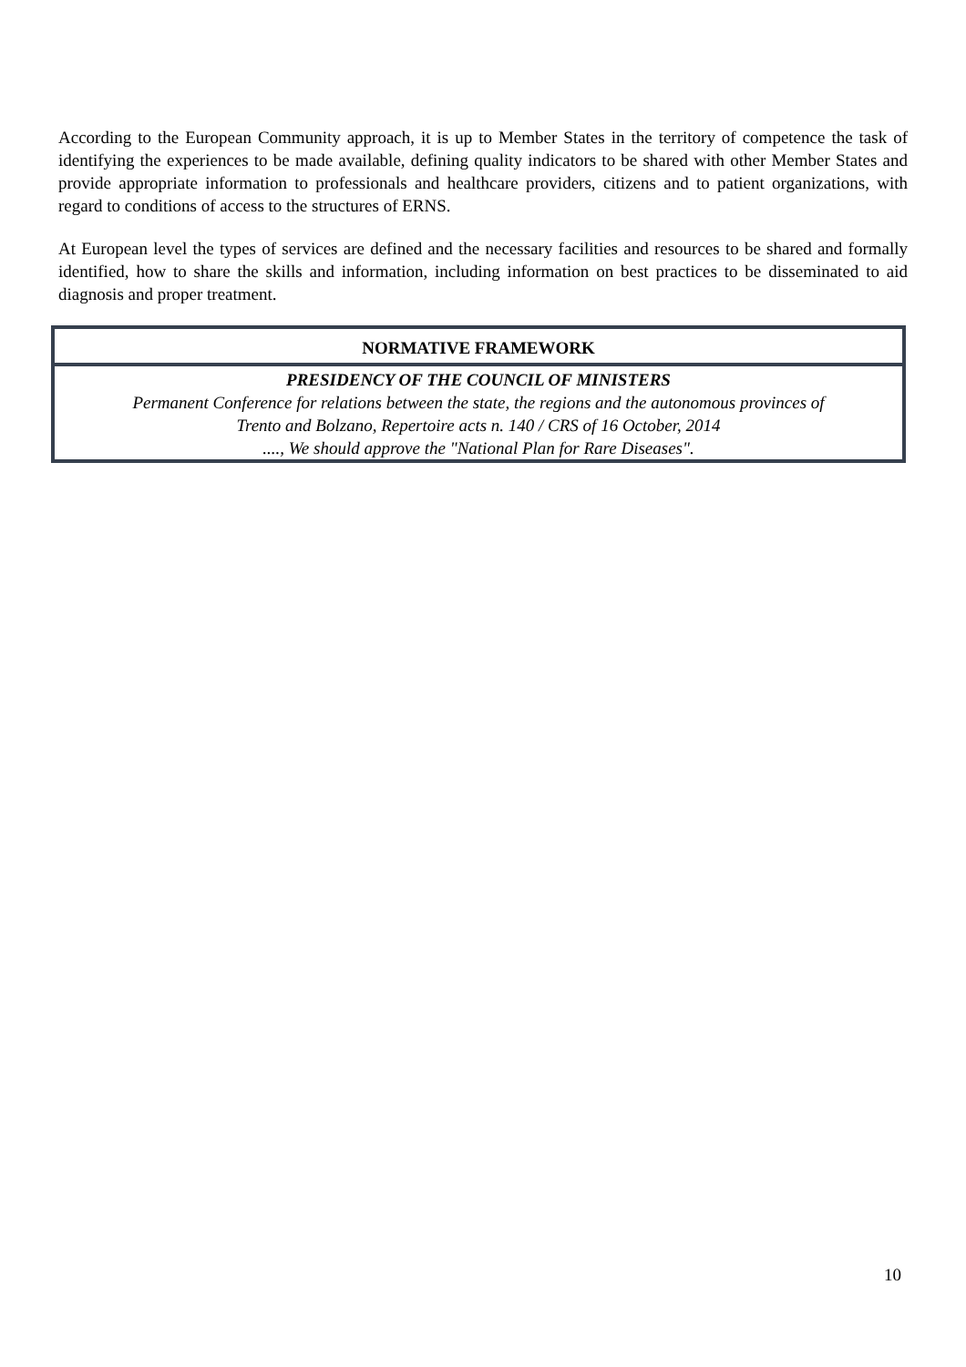According to the European Community approach, it is up to Member States in the territory of competence the task of identifying the experiences to be made available, defining quality indicators to be shared with other Member States and provide appropriate information to professionals and healthcare providers, citizens and to patient organizations, with regard to conditions of access to the structures of ERNS.
At European level the types of services are defined and the necessary facilities and resources to be shared and formally identified, how to share the skills and information, including information on best practices to be disseminated to aid diagnosis and proper treatment.
| NORMATIVE FRAMEWORK |
| --- |
| PRESIDENCY OF THE COUNCIL OF MINISTERS Permanent Conference for relations between the state, the regions and the autonomous provinces of Trento and Bolzano, Repertoire acts n. 140 / CRS of 16 October, 2014 ...., We should approve the "National Plan for Rare Diseases". |
10